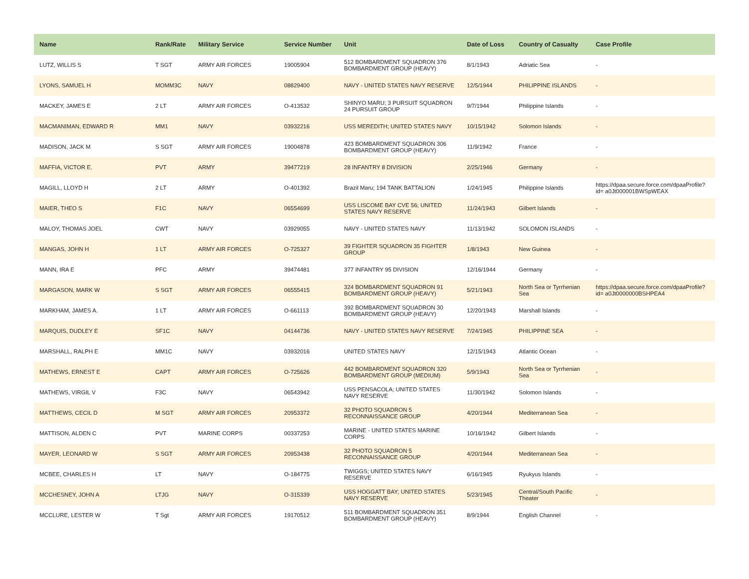| Name | Rank/Rate | Military Service | Service Number | Unit | Date of Loss | Country of Casualty | Case Profile |
| --- | --- | --- | --- | --- | --- | --- | --- |
| LUTZ, WILLIS S | T SGT | ARMY AIR FORCES | 19005904 | 512 BOMBARDMENT SQUADRON 376 BOMBARDMENT GROUP (HEAVY) | 8/1/1943 | Adriatic Sea | - |
| LYONS, SAMUEL H | MOMM3C | NAVY | 08829400 | NAVY - UNITED STATES NAVY RESERVE | 12/5/1944 | PHILIPPINE ISLANDS | - |
| MACKEY, JAMES E | 2 LT | ARMY AIR FORCES | O-413532 | SHINYO MARU; 3 PURSUIT SQUADRON 24 PURSUIT GROUP | 9/7/1944 | Philippine Islands | - |
| MACMANIMAN, EDWARD R | MM1 | NAVY | 03932216 | USS MEREDITH; UNITED STATES NAVY | 10/15/1942 | Solomon Islands | - |
| MADISON, JACK M | S SGT | ARMY AIR FORCES | 19004878 | 423 BOMBARDMENT SQUADRON 306 BOMBARDMENT GROUP (HEAVY) | 11/9/1942 | France | - |
| MAFFIA, VICTOR E. | PVT | ARMY | 39477219 | 28 INFANTRY 8 DIVISION | 2/25/1946 | Germany | - |
| MAGILL, LLOYD H | 2 LT | ARMY | O-401392 | Brazil Maru; 194 TANK BATTALION | 1/24/1945 | Philippine Islands | https://dpaa.secure.force.com/dpaaProfile?id= a0Jt000001BWSpWEAX |
| MAIER, THEO S | F1C | NAVY | 06554699 | USS LISCOME BAY CVE 56; UNITED STATES NAVY RESERVE | 11/24/1943 | Gilbert Islands | - |
| MALOY, THOMAS JOEL | CWT | NAVY | 03929055 | NAVY - UNITED STATES NAVY | 11/13/1942 | SOLOMON ISLANDS | - |
| MANGAS, JOHN H | 1 LT | ARMY AIR FORCES | O-725327 | 39 FIGHTER SQUADRON 35 FIGHTER GROUP | 1/8/1943 | New Guinea | - |
| MANN, IRA E | PFC | ARMY | 39474481 | 377 INFANTRY 95 DIVISION | 12/16/1944 | Germany | - |
| MARGASON, MARK W | S SGT | ARMY AIR FORCES | 06555415 | 324 BOMBARDMENT SQUADRON 91 BOMBARDMENT GROUP (HEAVY) | 5/21/1943 | North Sea or Tyrrhenian Sea | https://dpaa.secure.force.com/dpaaProfile?id= a0Jt0000000BSHPEA4 |
| MARKHAM, JAMES A. | 1 LT | ARMY AIR FORCES | O-661113 | 392 BOMBARDMENT SQUADRON 30 BOMBARDMENT GROUP (HEAVY) | 12/20/1943 | Marshall Islands | - |
| MARQUIS, DUDLEY E | SF1C | NAVY | 04144736 | NAVY - UNITED STATES NAVY RESERVE | 7/24/1945 | PHILIPPINE SEA | - |
| MARSHALL, RALPH E | MM1C | NAVY | 03932016 | UNITED STATES NAVY | 12/15/1943 | Atlantic Ocean | - |
| MATHEWS, ERNEST E | CAPT | ARMY AIR FORCES | O-725626 | 442 BOMBARDMENT SQUADRON 320 BOMBARDMENT GROUP (MEDIUM) | 5/9/1943 | North Sea or Tyrrhenian Sea | - |
| MATHEWS, VIRGIL V | F3C | NAVY | 06543942 | USS PENSACOLA; UNITED STATES NAVY RESERVE | 11/30/1942 | Solomon Islands | - |
| MATTHEWS, CECIL D | M SGT | ARMY AIR FORCES | 20953372 | 32 PHOTO SQUADRON 5 RECONNAISSANCE GROUP | 4/20/1944 | Mediterranean Sea | - |
| MATTISON, ALDEN C | PVT | MARINE CORPS | 00337253 | MARINE - UNITED STATES MARINE CORPS | 10/16/1942 | Gilbert Islands | - |
| MAYER, LEONARD W | S SGT | ARMY AIR FORCES | 20953438 | 32 PHOTO SQUADRON 5 RECONNAISSANCE GROUP | 4/20/1944 | Mediterranean Sea | - |
| MCBEE, CHARLES H | LT | NAVY | O-184775 | TWIGGS; UNITED STATES NAVY RESERVE | 6/16/1945 | Ryukyus Islands | - |
| MCCHESNEY, JOHN A | LTJG | NAVY | O-315339 | USS HOGGATT BAY; UNITED STATES NAVY RESERVE | 5/23/1945 | Central/South Pacific Theater | - |
| MCCLURE, LESTER W | T Sgt | ARMY AIR FORCES | 19170512 | 511 BOMBARDMENT SQUADRON 351 BOMBARDMENT GROUP (HEAVY) | 8/9/1944 | English Channel | - |